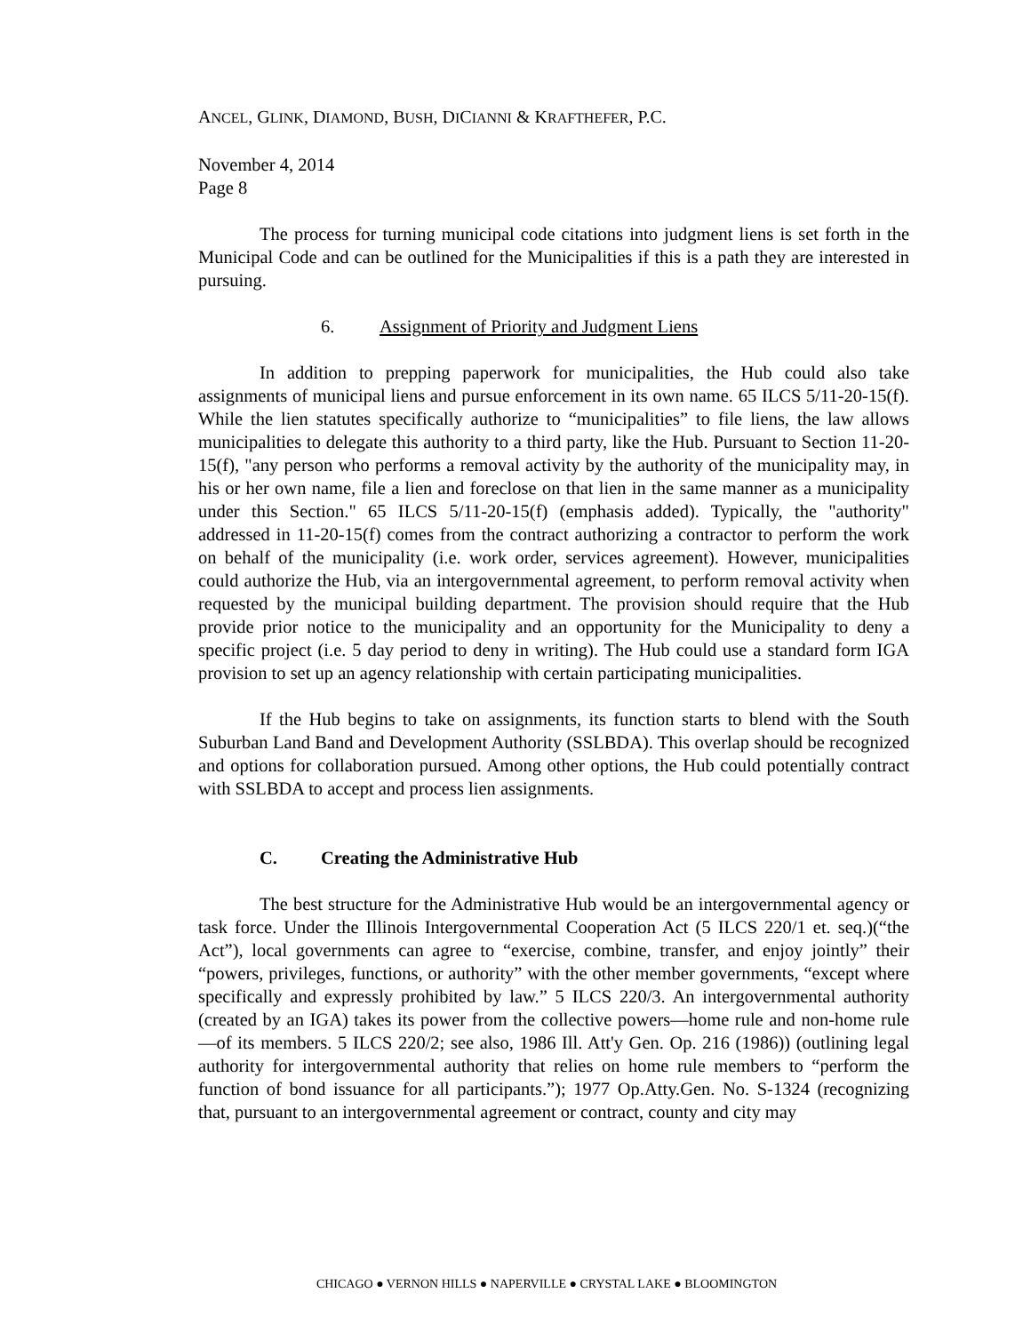ANCEL, GLINK, DIAMOND, BUSH, DICIANNI & KRAFTHEFER, P.C.
November 4, 2014
Page 8
The process for turning municipal code citations into judgment liens is set forth in the Municipal Code and can be outlined for the Municipalities if this is a path they are interested in pursuing.
6. Assignment of Priority and Judgment Liens
In addition to prepping paperwork for municipalities, the Hub could also take assignments of municipal liens and pursue enforcement in its own name. 65 ILCS 5/11-20-15(f). While the lien statutes specifically authorize to “municipalities” to file liens, the law allows municipalities to delegate this authority to a third party, like the Hub. Pursuant to Section 11-20-15(f), "any person who performs a removal activity by the authority of the municipality may, in his or her own name, file a lien and foreclose on that lien in the same manner as a municipality under this Section." 65 ILCS 5/11-20-15(f) (emphasis added). Typically, the "authority" addressed in 11-20-15(f) comes from the contract authorizing a contractor to perform the work on behalf of the municipality (i.e. work order, services agreement). However, municipalities could authorize the Hub, via an intergovernmental agreement, to perform removal activity when requested by the municipal building department. The provision should require that the Hub provide prior notice to the municipality and an opportunity for the Municipality to deny a specific project (i.e. 5 day period to deny in writing). The Hub could use a standard form IGA provision to set up an agency relationship with certain participating municipalities.
If the Hub begins to take on assignments, its function starts to blend with the South Suburban Land Band and Development Authority (SSLBDA). This overlap should be recognized and options for collaboration pursued. Among other options, the Hub could potentially contract with SSLBDA to accept and process lien assignments.
C. Creating the Administrative Hub
The best structure for the Administrative Hub would be an intergovernmental agency or task force. Under the Illinois Intergovernmental Cooperation Act (5 ILCS 220/1 et. seq.)(“the Act”), local governments can agree to “exercise, combine, transfer, and enjoy jointly” their “powers, privileges, functions, or authority” with the other member governments, “except where specifically and expressly prohibited by law.” 5 ILCS 220/3. An intergovernmental authority (created by an IGA) takes its power from the collective powers—home rule and non-home rule—of its members. 5 ILCS 220/2; see also, 1986 Ill. Att'y Gen. Op. 216 (1986)) (outlining legal authority for intergovernmental authority that relies on home rule members to “perform the function of bond issuance for all participants.”); 1977 Op.Atty.Gen. No. S-1324 (recognizing that, pursuant to an intergovernmental agreement or contract, county and city may
CHICAGO ● VERNON HILLS ● NAPERVILLE ● CRYSTAL LAKE ● BLOOMINGTON